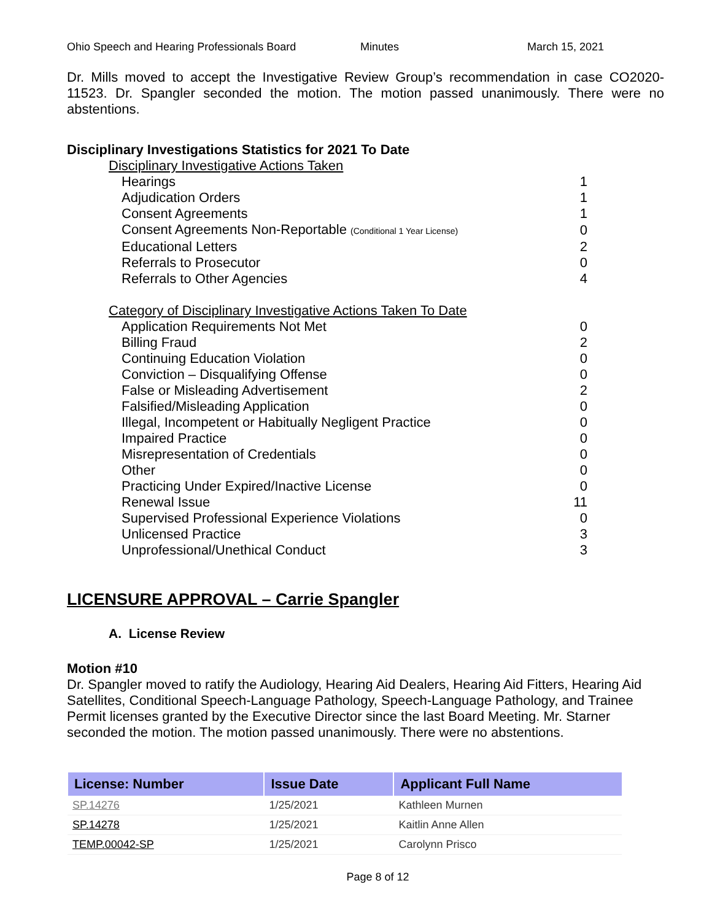Ohio Speech and Hearing Professionals Board Minutes March 15, 2021
Dr. Mills moved to accept the Investigative Review Group’s recommendation in case CO2020-11523. Dr. Spangler seconded the motion. The motion passed unanimously. There were no abstentions.
Disciplinary Investigations Statistics for 2021 To Date
| Disciplinary Investigative Actions Taken | |
| Hearings | 1 |
| Adjudication Orders | 1 |
| Consent Agreements | 1 |
| Consent Agreements Non-Reportable (Conditional 1 Year License) | 0 |
| Educational Letters | 2 |
| Referrals to Prosecutor | 0 |
| Referrals to Other Agencies | 4 |
| Category of Disciplinary Investigative Actions Taken To Date | |
| Application Requirements Not Met | 0 |
| Billing Fraud | 2 |
| Continuing Education Violation | 0 |
| Conviction – Disqualifying Offense | 0 |
| False or Misleading Advertisement | 2 |
| Falsified/Misleading Application | 0 |
| Illegal, Incompetent or Habitually Negligent Practice | 0 |
| Impaired Practice | 0 |
| Misrepresentation of Credentials | 0 |
| Other | 0 |
| Practicing Under Expired/Inactive License | 0 |
| Renewal Issue | 11 |
| Supervised Professional Experience Violations | 0 |
| Unlicensed Practice | 3 |
| Unprofessional/Unethical Conduct | 3 |
LICENSURE APPROVAL – Carrie Spangler
A. License Review
Motion #10
Dr. Spangler moved to ratify the Audiology, Hearing Aid Dealers, Hearing Aid Fitters, Hearing Aid Satellites, Conditional Speech-Language Pathology, Speech-Language Pathology, and Trainee Permit licenses granted by the Executive Director since the last Board Meeting. Mr. Starner seconded the motion. The motion passed unanimously. There were no abstentions.
| License: Number | Issue Date | Applicant Full Name |
| --- | --- | --- |
| SP.14276 | 1/25/2021 | Kathleen Murnen |
| SP.14278 | 1/25/2021 | Kaitlin Anne Allen |
| TEMP.00042-SP | 1/25/2021 | Carolynn Prisco |
Page 8 of 12